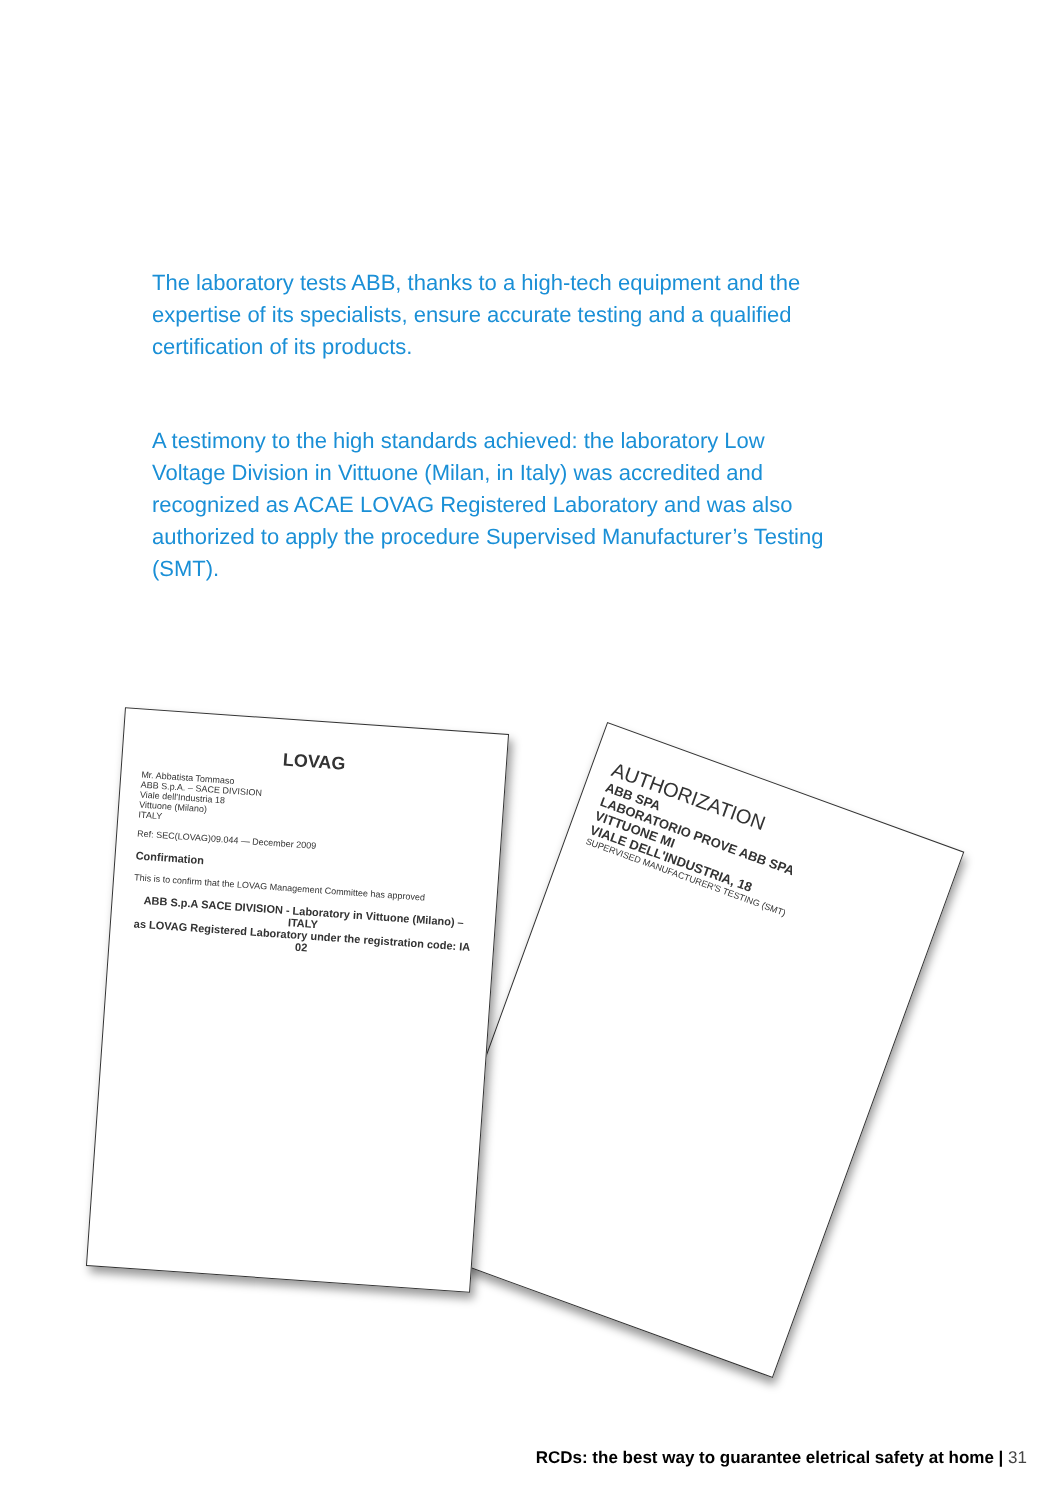The laboratory tests ABB, thanks to a high-tech equipment and the expertise of its specialists, ensure accurate testing and a qualified certification of its products.
A testimony to the high standards achieved: the laboratory Low Voltage Division in Vittuone (Milan, in Italy) was accredited and recognized as ACAE LOVAG Registered Laboratory and was also authorized to apply the procedure Supervised Manufacturer’s Testing (SMT).
AUTHORIZATION
ABB SPA
LABORATORIO PROVE ABB SPA
VITTUONE MI
VIALE DELL'INDUSTRIA, 18
SUPERVISED MANUFACTURER'S TESTING (SMT)
LOVAG
Mr. Abbatista Tommaso
ABB S.p.A. – SACE DIVISION
Viale dell'Industria 18
Vittuone (Milano)
ITALY
Ref: SEC(LOVAG)09.044 — December 2009
Confirmation
This is to confirm that the LOVAG Management Committee has approved
ABB S.p.A SACE DIVISION - Laboratory in Vittuone (Milano) – ITALY
as LOVAG Registered Laboratory under the registration code: IA 02
RCDs: the best way to guarantee eletrical safety at home | 31